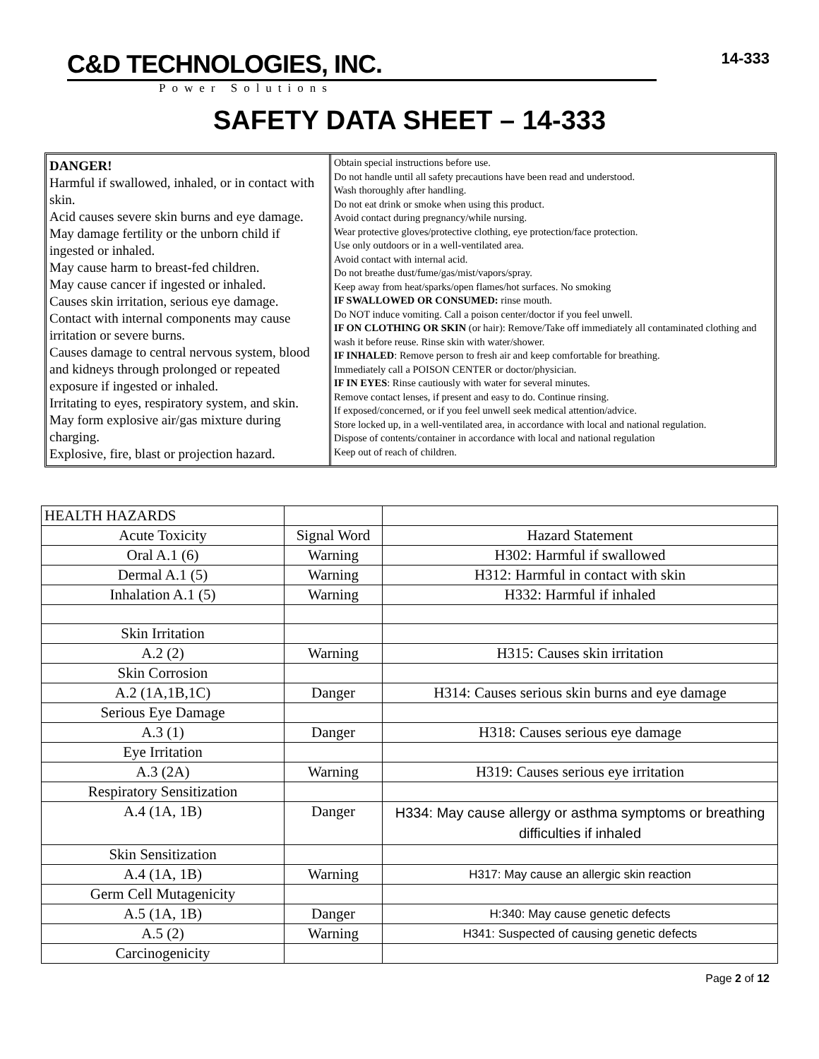C&D TECHNOLOGIES, INC.
Power Solutions
14-333
SAFETY DATA SHEET – 14-333
DANGER!
Harmful if swallowed, inhaled, or in contact with skin.
Acid causes severe skin burns and eye damage.
May damage fertility or the unborn child if ingested or inhaled.
May cause harm to breast-fed children.
May cause cancer if ingested or inhaled.
Causes skin irritation, serious eye damage.
Contact with internal components may cause irritation or severe burns.
Causes damage to central nervous system, blood and kidneys through prolonged or repeated exposure if ingested or inhaled.
Irritating to eyes, respiratory system, and skin.
May form explosive air/gas mixture during charging.
Explosive, fire, blast or projection hazard.
Obtain special instructions before use.
Do not handle until all safety precautions have been read and understood.
Wash thoroughly after handling.
Do not eat drink or smoke when using this product.
Avoid contact during pregnancy/while nursing.
Wear protective gloves/protective clothing, eye protection/face protection.
Use only outdoors or in a well-ventilated area.
Avoid contact with internal acid.
Do not breathe dust/fume/gas/mist/vapors/spray.
Keep away from heat/sparks/open flames/hot surfaces. No smoking
IF SWALLOWED OR CONSUMED: rinse mouth.
Do NOT induce vomiting. Call a poison center/doctor if you feel unwell.
IF ON CLOTHING OR SKIN (or hair): Remove/Take off immediately all contaminated clothing and wash it before reuse. Rinse skin with water/shower.
IF INHALED: Remove person to fresh air and keep comfortable for breathing.
Immediately call a POISON CENTER or doctor/physician.
IF IN EYES: Rinse cautiously with water for several minutes.
Remove contact lenses, if present and easy to do. Continue rinsing.
If exposed/concerned, or if you feel unwell seek medical attention/advice.
Store locked up, in a well-ventilated area, in accordance with local and national regulation.
Dispose of contents/container in accordance with local and national regulation
Keep out of reach of children.
| HEALTH HAZARDS | | |
| Acute Toxicity | Signal Word | Hazard Statement |
| Oral A.1 (6) | Warning | H302: Harmful if swallowed |
| Dermal A.1 (5) | Warning | H312: Harmful in contact with skin |
| Inhalation A.1 (5) | Warning | H332: Harmful if inhaled |
| Skin Irritation | | |
| A.2 (2) | Warning | H315: Causes skin irritation |
| Skin Corrosion | | |
| A.2 (1A,1B,1C) | Danger | H314: Causes serious skin burns and eye damage |
| Serious Eye Damage | | |
| A.3 (1) | Danger | H318: Causes serious eye damage |
| Eye Irritation | | |
| A.3 (2A) | Warning | H319: Causes serious eye irritation |
| Respiratory Sensitization | | |
| A.4 (1A, 1B) | Danger | H334: May cause allergy or asthma symptoms or breathing difficulties if inhaled |
| Skin Sensitization | | |
| A.4 (1A, 1B) | Warning | H317: May cause an allergic skin reaction |
| Germ Cell Mutagenicity | | |
| A.5 (1A, 1B) | Danger | H:340: May cause genetic defects |
| A.5 (2) | Warning | H341: Suspected of causing genetic defects |
| Carcinogenicity | | |
Page 2 of 12